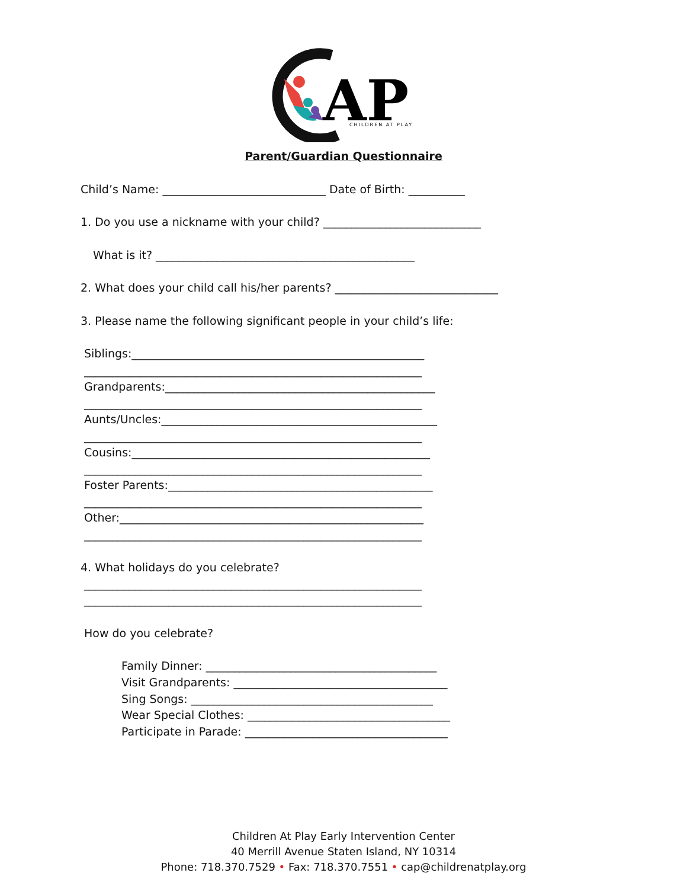AP
CHILDREN AT PLAY
Parent/Guardian Questionnaire
Child’s Name: _____________________________ Date of Birth: __________
1. Do you use a nickname with your child? ____________________________
What is it? ______________________________________________
2. What does your child call his/her parents? _____________________________
3. Please name the following significant people in your child’s life:
Siblings:____________________________________________________
____________________________________________________________
Grandparents:________________________________________________
____________________________________________________________
Aunts/Uncles:_________________________________________________
____________________________________________________________
Cousins:_____________________________________________________
____________________________________________________________
Foster Parents:_______________________________________________
____________________________________________________________
Other:______________________________________________________
____________________________________________________________
4. What holidays do you celebrate?
____________________________________________________________
____________________________________________________________
How do you celebrate?
Family Dinner: _________________________________________
Visit Grandparents: ______________________________________
Sing Songs: ___________________________________________
Wear Special Clothes: ____________________________________
Participate in Parade: ____________________________________
Children At Play Early Intervention Center
40 Merrill Avenue Staten Island, NY 10314
Phone: 718.370.7529 • Fax: 718.370.7551 • cap@childrenatplay.org